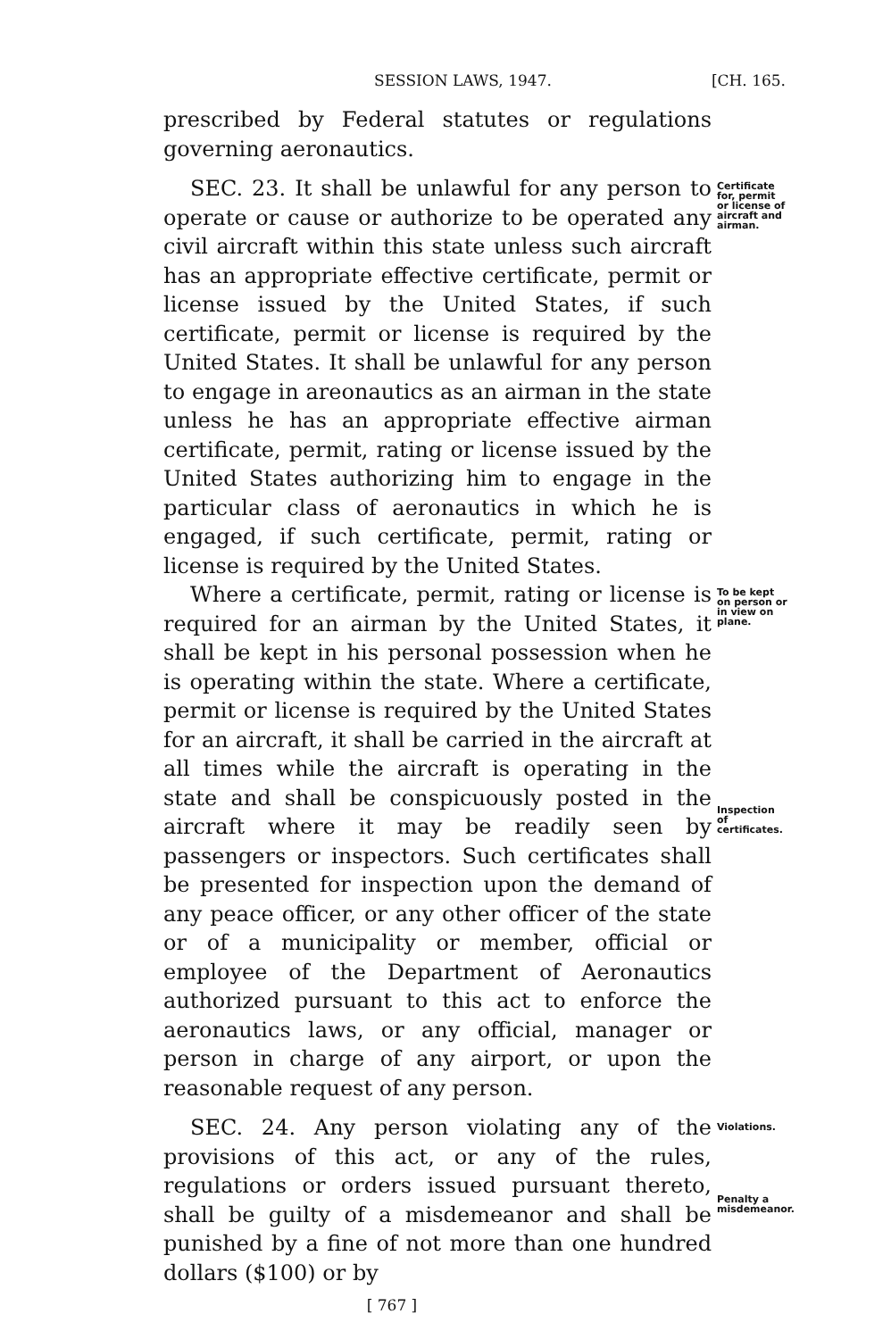SESSION LAWS, 1947. [CH. 165.
prescribed by Federal statutes or regulations governing aeronautics.
SEC. 23. It shall be unlawful for any person to operate or cause or authorize to be operated any civil aircraft within this state unless such aircraft has an appropriate effective certificate, permit or license issued by the United States, if such certificate, permit or license is required by the United States. It shall be unlawful for any person to engage in areonautics as an airman in the state unless he has an appropriate effective airman certificate, permit, rating or license issued by the United States authorizing him to engage in the particular class of aeronautics in which he is engaged, if such certificate, permit, rating or license is required by the United States.
Certificate for, permit or license of aircraft and airman.
Where a certificate, permit, rating or license is required for an airman by the United States, it shall be kept in his personal possession when he is operating within the state. Where a certificate, permit or license is required by the United States for an aircraft, it shall be carried in the aircraft at all times while the aircraft is operating in the state and shall be conspicuously posted in the aircraft where it may be readily seen by passengers or inspectors. Such certificates shall be presented for inspection upon the demand of any peace officer, or any other officer of the state or of a municipality or member, official or employee of the Department of Aeronautics authorized pursuant to this act to enforce the aeronautics laws, or any official, manager or person in charge of any airport, or upon the reasonable request of any person.
To be kept on person or in view on plane.
Inspection of certificates.
SEC. 24. Any person violating any of the provisions of this act, or any of the rules, regulations or orders issued pursuant thereto, shall be guilty of a misdemeanor and shall be punished by a fine of not more than one hundred dollars ($100) or by
Violations.
Penalty a misdemeanor.
[ 767 ]